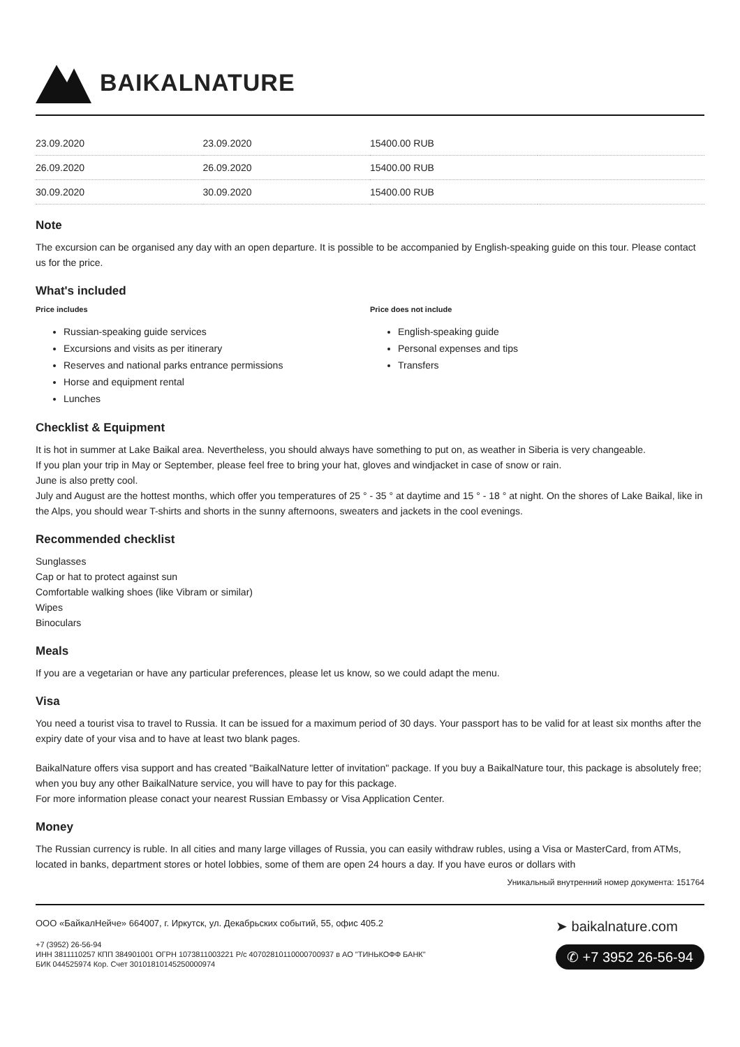BAIKALNATURE
| 23.09.2020 | 23.09.2020 | 15400.00 RUB | |
| 26.09.2020 | 26.09.2020 | 15400.00 RUB | |
| 30.09.2020 | 30.09.2020 | 15400.00 RUB | |
Note
The excursion can be organised any day with an open departure. It is possible to be accompanied by English-speaking guide on this tour. Please contact us for the price.
What's included
Price includes
Russian-speaking guide services
Excursions and visits as per itinerary
Reserves and national parks entrance permissions
Horse and equipment rental
Lunches
Price does not include
English-speaking guide
Personal expenses and tips
Transfers
Checklist & Equipment
It is hot in summer at Lake Baikal area. Nevertheless, you should always have something to put on, as weather in Siberia is very changeable.
If you plan your trip in May or September, please feel free to bring your hat, gloves and windjacket in case of snow or rain.
June is also pretty cool.
July and August are the hottest months, which offer you temperatures of 25 ° - 35 ° at daytime and 15 ° - 18 ° at night. On the shores of Lake Baikal, like in the Alps, you should wear T-shirts and shorts in the sunny afternoons, sweaters and jackets in the cool evenings.
Recommended checklist
Sunglasses
Cap or hat to protect against sun
Comfortable walking shoes (like Vibram or similar)
Wipes
Binoculars
Meals
If you are a vegetarian or have any particular preferences, please let us know, so we could adapt the menu.
Visa
You need a tourist visa to travel to Russia. It can be issued for a maximum period of 30 days. Your passport has to be valid for at least six months after the expiry date of your visa and to have at least two blank pages.
BaikalNature offers visa support and has created "BaikalNature letter of invitation" package. If you buy a BaikalNature tour, this package is absolutely free; when you buy any other BaikalNature service, you will have to pay for this package.
For more information please conact your nearest Russian Embassy or Visa Application Center.
Money
The Russian currency is ruble. In all cities and many large villages of Russia, you can easily withdraw rubles, using a Visa or MasterCard, from ATMs, located in banks, department stores or hotel lobbies, some of them are open 24 hours a day. If you have euros or dollars with
Уникальный внутренний номер документа: 151764
ООО «БайкалНейче» 664007, г. Иркутск, ул. Декабрьских событий, 55, офис 405.2
+7 (3952) 26-56-94
ИНН 3811110257 КПП 384901001 ОГРН 1073811003221 Р/с 40702810110000700937 в АО "ТИНЬКОФФ БАНК"
БИК 044525974 Кор. Счет 30101810145250000974
➤ baikalnature.com
✆ +7 3952 26-56-94